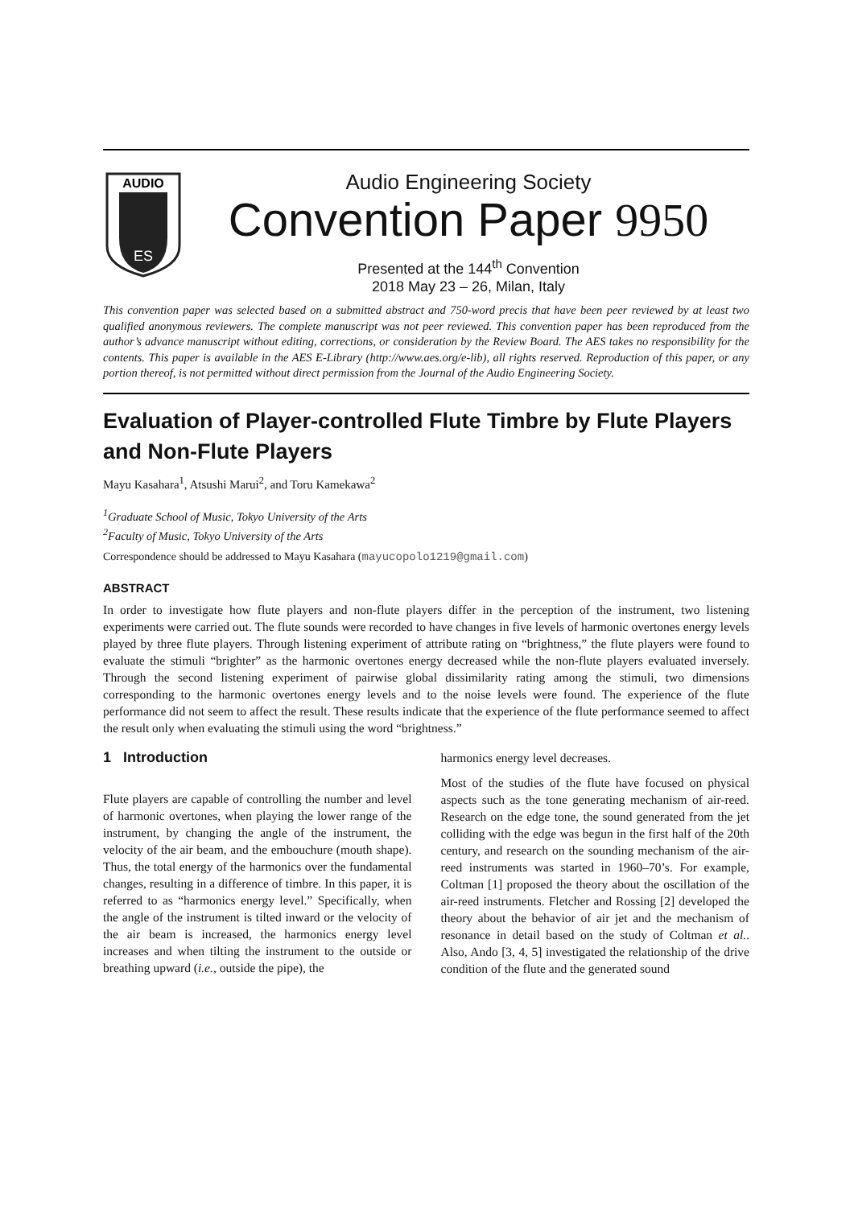AUDIO
ES
Audio Engineering Society
Convention Paper 9950
Presented at the 144<sup>th</sup> Convention
2018 May 23 – 26, Milan, Italy
This convention paper was selected based on a submitted abstract and 750-word precis that have been peer reviewed by at least two qualified anonymous reviewers. The complete manuscript was not peer reviewed. This convention paper has been reproduced from the author’s advance manuscript without editing, corrections, or consideration by the Review Board. The AES takes no responsibility for the contents. This paper is available in the AES E-Library (http://www.aes.org/e-lib), all rights reserved. Reproduction of this paper, or any portion thereof, is not permitted without direct permission from the Journal of the Audio Engineering Society.
Evaluation of Player-controlled Flute Timbre by Flute Players and Non-Flute Players
Mayu Kasahara<sup>1</sup>, Atsushi Marui<sup>2</sup>, and Toru Kamekawa<sup>2</sup>
<sup>1</sup> Graduate School of Music, Tokyo University of the Arts
<sup>2</sup> Faculty of Music, Tokyo University of the Arts
Correspondence should be addressed to Mayu Kasahara (mayucopolo1219@gmail.com)
ABSTRACT
In order to investigate how flute players and non-flute players differ in the perception of the instrument, two listening experiments were carried out. The flute sounds were recorded to have changes in five levels of harmonic overtones energy levels played by three flute players. Through listening experiment of attribute rating on “brightness,” the flute players were found to evaluate the stimuli “brighter” as the harmonic overtones energy decreased while the non-flute players evaluated inversely. Through the second listening experiment of pairwise global dissimilarity rating among the stimuli, two dimensions corresponding to the harmonic overtones energy levels and to the noise levels were found. The experience of the flute performance did not seem to affect the result. These results indicate that the experience of the flute performance seemed to affect the result only when evaluating the stimuli using the word “brightness.”
1 Introduction
Flute players are capable of controlling the number and level of harmonic overtones, when playing the lower range of the instrument, by changing the angle of the instrument, the velocity of the air beam, and the embouchure (mouth shape). Thus, the total energy of the harmonics over the fundamental changes, resulting in a difference of timbre. In this paper, it is referred to as “harmonics energy level.” Specifically, when the angle of the instrument is tilted inward or the velocity of the air beam is increased, the harmonics energy level increases and when tilting the instrument to the outside or breathing upward (i.e., outside the pipe), the
harmonics energy level decreases.
Most of the studies of the flute have focused on physical aspects such as the tone generating mechanism of air-reed. Research on the edge tone, the sound generated from the jet colliding with the edge was begun in the first half of the 20th century, and research on the sounding mechanism of the air-reed instruments was started in 1960–70’s. For example, Coltman [1] proposed the theory about the oscillation of the air-reed instruments. Fletcher and Rossing [2] developed the theory about the behavior of air jet and the mechanism of resonance in detail based on the study of Coltman et al.. Also, Ando [3, 4, 5] investigated the relationship of the drive condition of the flute and the generated sound